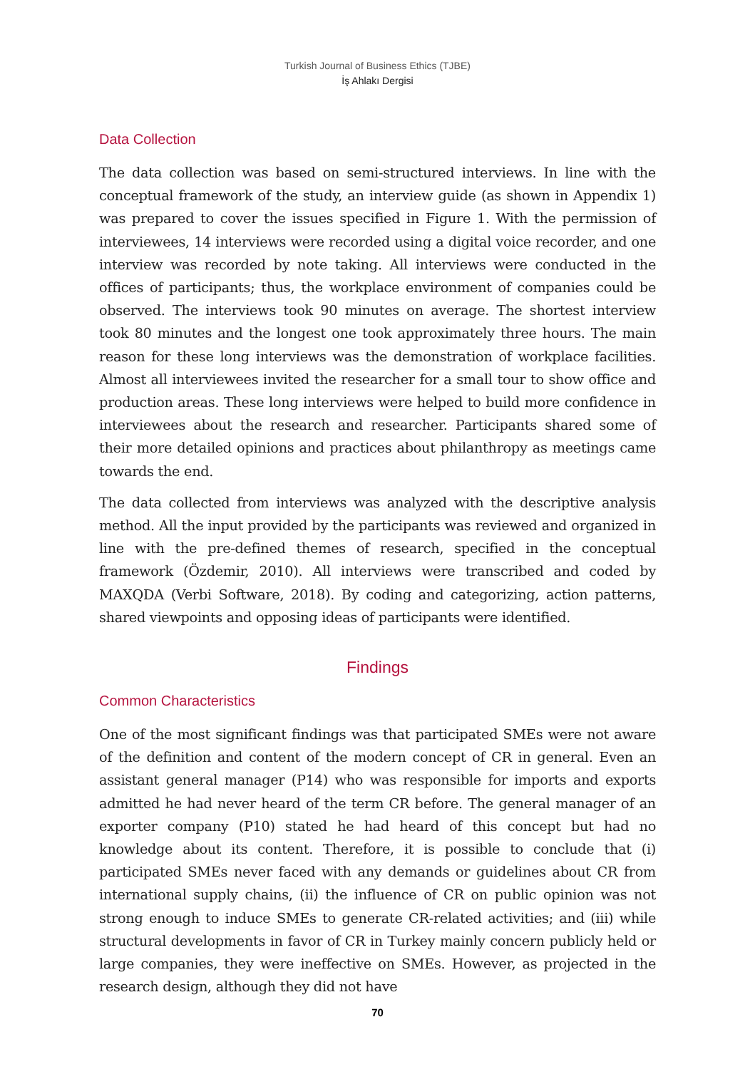Turkish Journal of Business Ethics (TJBE)
İş Ahlakı Dergisi
Data Collection
The data collection was based on semi-structured interviews. In line with the conceptual framework of the study, an interview guide (as shown in Appendix 1) was prepared to cover the issues specified in Figure 1. With the permission of interviewees, 14 interviews were recorded using a digital voice recorder, and one interview was recorded by note taking. All interviews were conducted in the offices of participants; thus, the workplace environment of companies could be observed. The interviews took 90 minutes on average. The shortest interview took 80 minutes and the longest one took approximately three hours. The main reason for these long interviews was the demonstration of workplace facilities. Almost all interviewees invited the researcher for a small tour to show office and production areas. These long interviews were helped to build more confidence in interviewees about the research and researcher. Participants shared some of their more detailed opinions and practices about philanthropy as meetings came towards the end.
The data collected from interviews was analyzed with the descriptive analysis method. All the input provided by the participants was reviewed and organized in line with the pre-defined themes of research, specified in the conceptual framework (Özdemir, 2010). All interviews were transcribed and coded by MAXQDA (Verbi Software, 2018). By coding and categorizing, action patterns, shared viewpoints and opposing ideas of participants were identified.
Findings
Common Characteristics
One of the most significant findings was that participated SMEs were not aware of the definition and content of the modern concept of CR in general. Even an assistant general manager (P14) who was responsible for imports and exports admitted he had never heard of the term CR before. The general manager of an exporter company (P10) stated he had heard of this concept but had no knowledge about its content. Therefore, it is possible to conclude that (i) participated SMEs never faced with any demands or guidelines about CR from international supply chains, (ii) the influence of CR on public opinion was not strong enough to induce SMEs to generate CR-related activities; and (iii) while structural developments in favor of CR in Turkey mainly concern publicly held or large companies, they were ineffective on SMEs. However, as projected in the research design, although they did not have
70